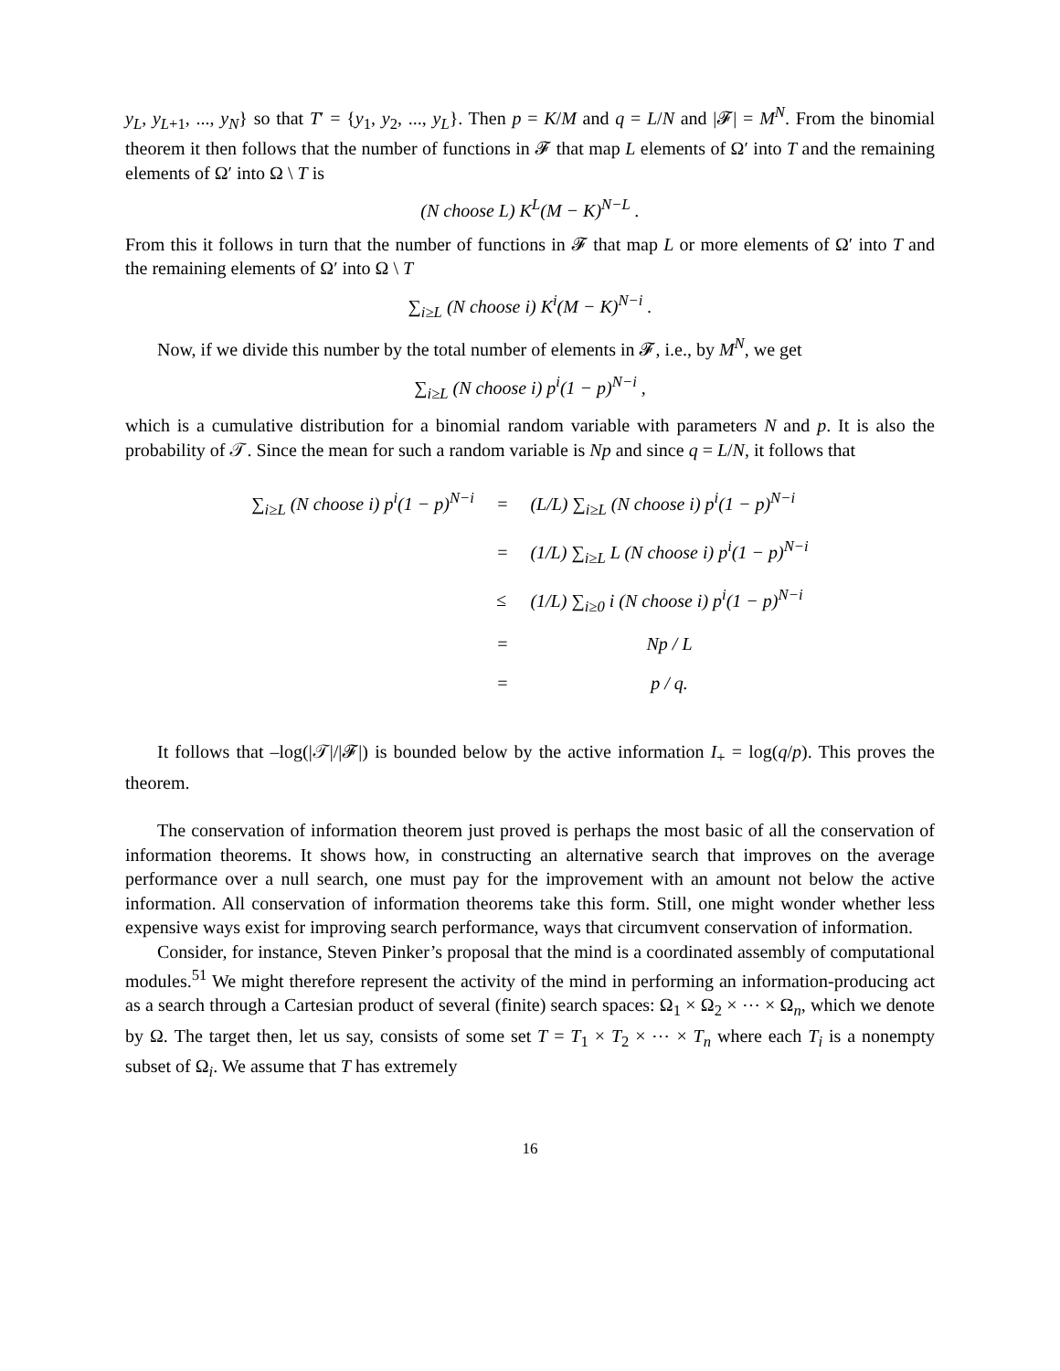y<sub>L</sub>, y<sub>L+1</sub>, ..., y<sub>N</sub>} so that T′ = {y<sub>1</sub>, y<sub>2</sub>, ..., y<sub>L</sub>}. Then p = K/M and q = L/N and |𝓕| = M<sup>N</sup>. From the binomial theorem it then follows that the number of functions in 𝓕 that map L elements of Ω′ into T and the remaining elements of Ω′ into Ω \ T is
(N choose L) K<sup>L</sup>(M − K)<sup>N−L</sup> .
From this it follows in turn that the number of functions in 𝓕 that map L or more elements of Ω′ into T and the remaining elements of Ω′ into Ω \ T
∑<sub>i≥L</sub> (N choose i) K<sup>i</sup>(M − K)<sup>N−i</sup> .
Now, if we divide this number by the total number of elements in 𝓕, i.e., by M<sup>N</sup>, we get
∑<sub>i≥L</sub> (N choose i) p<sup>i</sup>(1 − p)<sup>N−i</sup> ,
which is a cumulative distribution for a binomial random variable with parameters N and p. It is also the probability of 𝒯. Since the mean for such a random variable is Np and since q = L/N, it follows that
| ∑<sub>i≥L</sub> (N choose i) p<sup>i</sup>(1 − p)<sup>N−i</sup> | = | (L/L) ∑<sub>i≥L</sub> (N choose i) p<sup>i</sup>(1 − p)<sup>N−i</sup> |
| | = | (1/L) ∑<sub>i≥L</sub> L (N choose i) p<sup>i</sup>(1 − p)<sup>N−i</sup> |
| | ≤ | (1/L) ∑<sub>i≥0</sub> i (N choose i) p<sup>i</sup>(1 − p)<sup>N−i</sup> |
| | = | Np / L |
| | = | p / q. |
It follows that –log(|𝒯|/|𝓕|) is bounded below by the active information I<sub>+</sub> = log(q/p). This proves the theorem.
The conservation of information theorem just proved is perhaps the most basic of all the conservation of information theorems. It shows how, in constructing an alternative search that improves on the average performance over a null search, one must pay for the improvement with an amount not below the active information. All conservation of information theorems take this form. Still, one might wonder whether less expensive ways exist for improving search performance, ways that circumvent conservation of information.
Consider, for instance, Steven Pinker’s proposal that the mind is a coordinated assembly of computational modules.<sup>51</sup> We might therefore represent the activity of the mind in performing an information-producing act as a search through a Cartesian product of several (finite) search spaces: Ω<sub>1</sub> × Ω<sub>2</sub> × ⋯ × Ω<sub>n</sub>, which we denote by Ω. The target then, let us say, consists of some set T = T<sub>1</sub> × T<sub>2</sub> × ⋯ × T<sub>n</sub> where each T<sub>i</sub> is a nonempty subset of Ω<sub>i</sub>. We assume that T has extremely
16